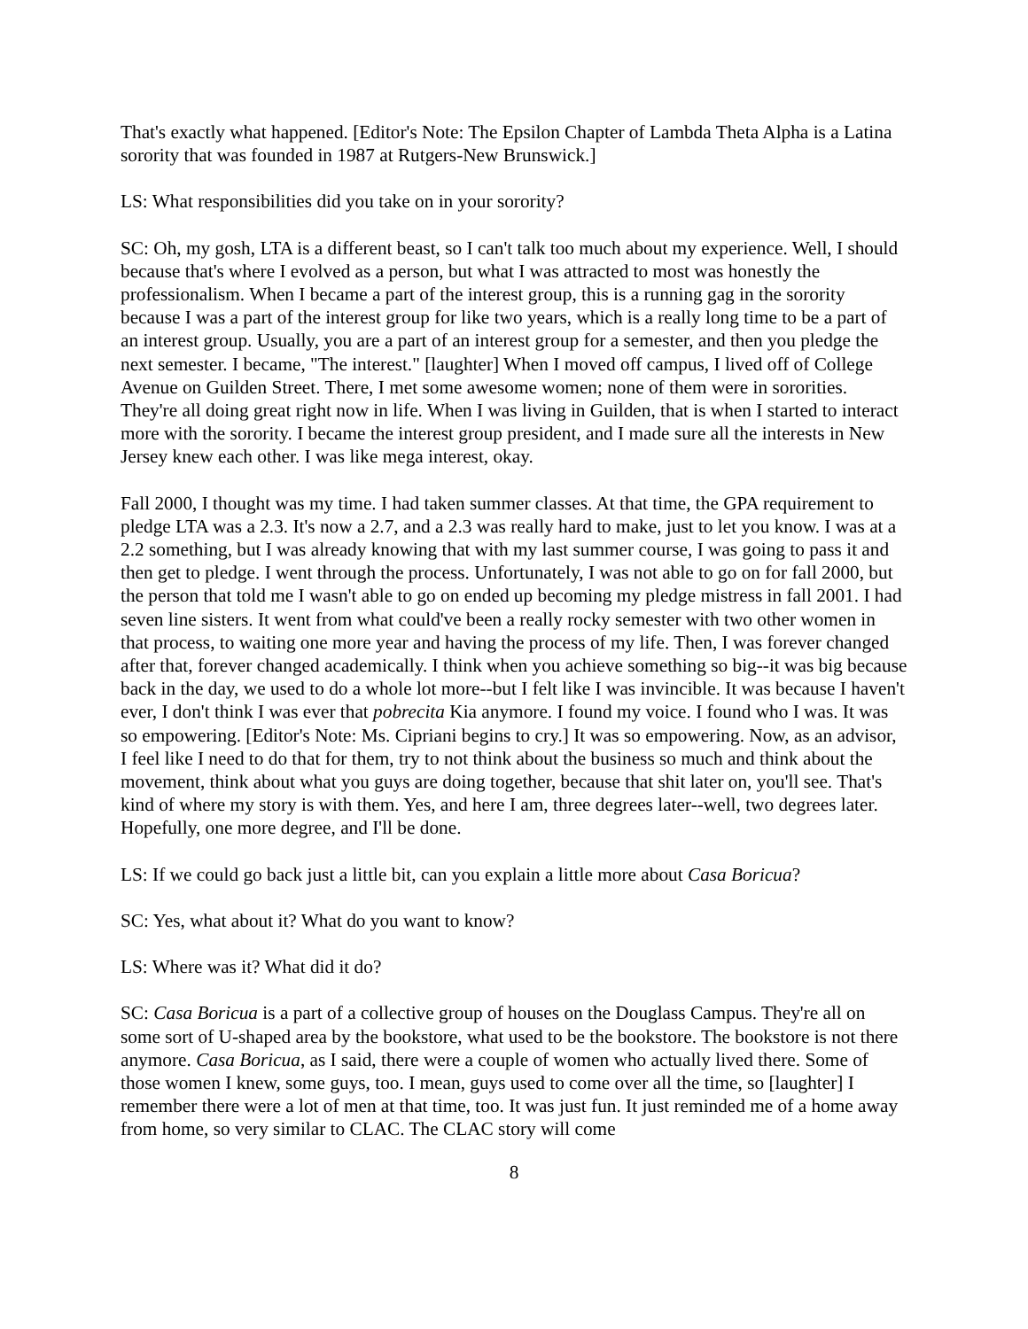That's exactly what happened. [Editor's Note: The Epsilon Chapter of Lambda Theta Alpha is a Latina sorority that was founded in 1987 at Rutgers-New Brunswick.]
LS: What responsibilities did you take on in your sorority?
SC: Oh, my gosh, LTA is a different beast, so I can't talk too much about my experience. Well, I should because that's where I evolved as a person, but what I was attracted to most was honestly the professionalism. When I became a part of the interest group, this is a running gag in the sorority because I was a part of the interest group for like two years, which is a really long time to be a part of an interest group. Usually, you are a part of an interest group for a semester, and then you pledge the next semester. I became, "The interest." [laughter] When I moved off campus, I lived off of College Avenue on Guilden Street. There, I met some awesome women; none of them were in sororities. They're all doing great right now in life. When I was living in Guilden, that is when I started to interact more with the sorority. I became the interest group president, and I made sure all the interests in New Jersey knew each other. I was like mega interest, okay.
Fall 2000, I thought was my time. I had taken summer classes. At that time, the GPA requirement to pledge LTA was a 2.3. It's now a 2.7, and a 2.3 was really hard to make, just to let you know. I was at a 2.2 something, but I was already knowing that with my last summer course, I was going to pass it and then get to pledge. I went through the process. Unfortunately, I was not able to go on for fall 2000, but the person that told me I wasn't able to go on ended up becoming my pledge mistress in fall 2001. I had seven line sisters. It went from what could've been a really rocky semester with two other women in that process, to waiting one more year and having the process of my life. Then, I was forever changed after that, forever changed academically. I think when you achieve something so big--it was big because back in the day, we used to do a whole lot more--but I felt like I was invincible. It was because I haven't ever, I don't think I was ever that pobrecita Kia anymore. I found my voice. I found who I was. It was so empowering. [Editor's Note: Ms. Cipriani begins to cry.] It was so empowering. Now, as an advisor, I feel like I need to do that for them, try to not think about the business so much and think about the movement, think about what you guys are doing together, because that shit later on, you'll see. That's kind of where my story is with them. Yes, and here I am, three degrees later--well, two degrees later. Hopefully, one more degree, and I'll be done.
LS: If we could go back just a little bit, can you explain a little more about Casa Boricua?
SC: Yes, what about it? What do you want to know?
LS: Where was it? What did it do?
SC: Casa Boricua is a part of a collective group of houses on the Douglass Campus. They're all on some sort of U-shaped area by the bookstore, what used to be the bookstore. The bookstore is not there anymore. Casa Boricua, as I said, there were a couple of women who actually lived there. Some of those women I knew, some guys, too. I mean, guys used to come over all the time, so [laughter] I remember there were a lot of men at that time, too. It was just fun. It just reminded me of a home away from home, so very similar to CLAC. The CLAC story will come
8